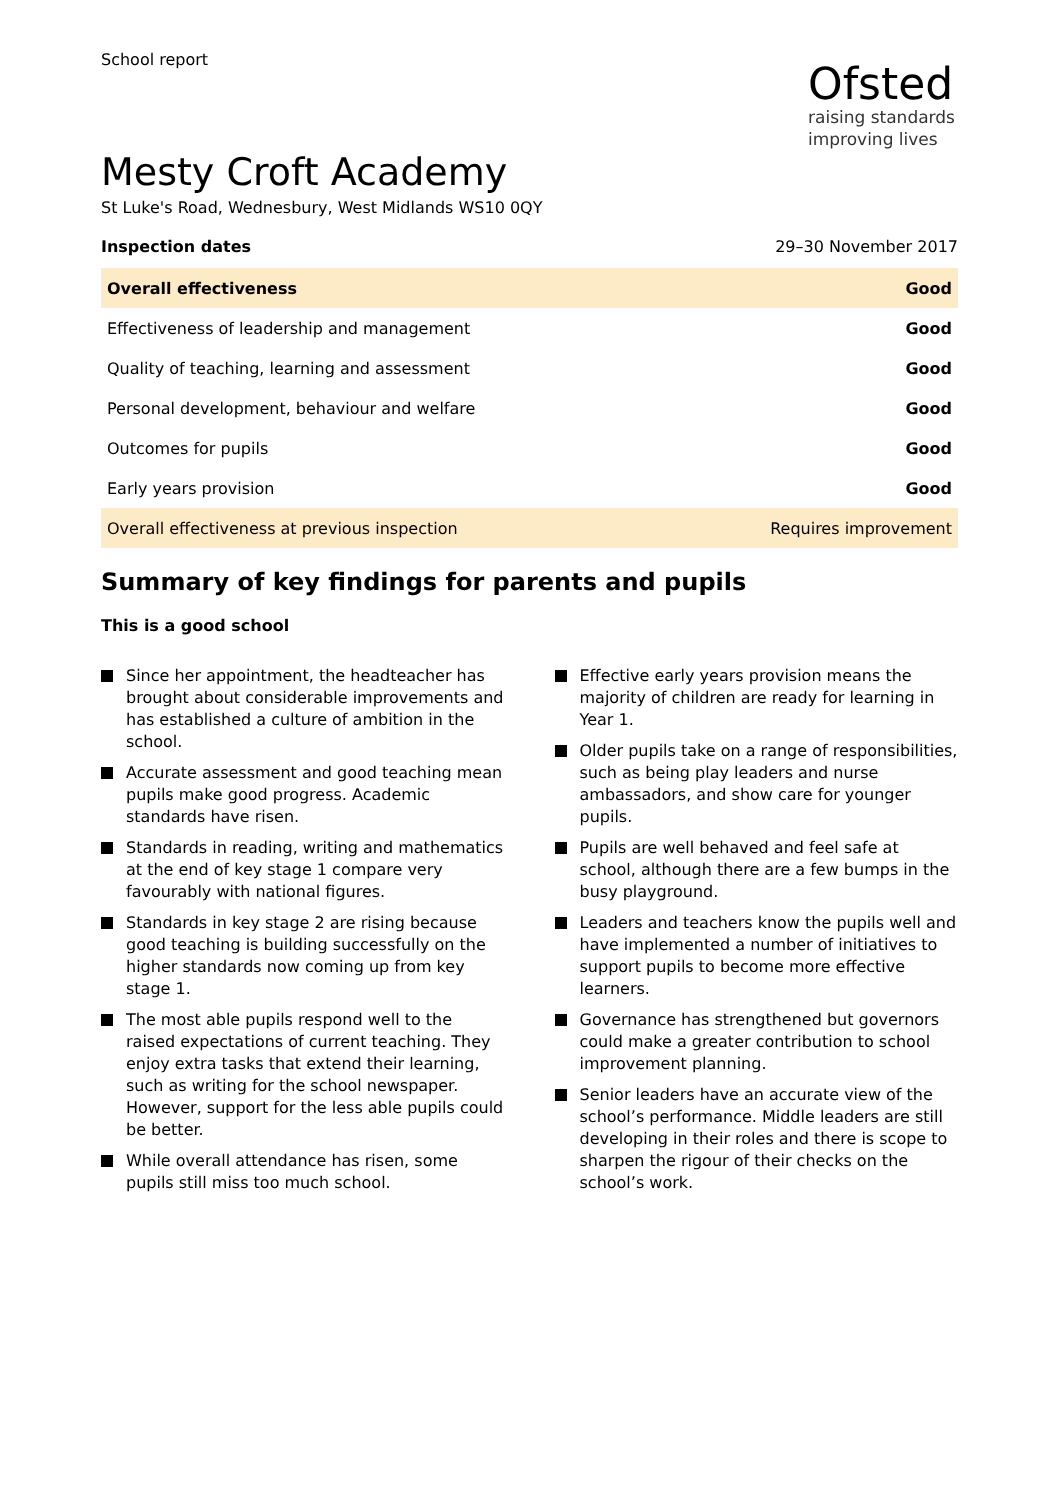School report
Ofsted
raising standards
improving lives
Mesty Croft Academy
St Luke's Road, Wednesbury, West Midlands WS10 0QY
Inspection dates 29–30 November 2017
| Overall effectiveness | Good |
| Effectiveness of leadership and management | Good |
| Quality of teaching, learning and assessment | Good |
| Personal development, behaviour and welfare | Good |
| Outcomes for pupils | Good |
| Early years provision | Good |
| Overall effectiveness at previous inspection | Requires improvement |
Summary of key findings for parents and pupils
This is a good school
Since her appointment, the headteacher has brought about considerable improvements and has established a culture of ambition in the school.
Accurate assessment and good teaching mean pupils make good progress. Academic standards have risen.
Standards in reading, writing and mathematics at the end of key stage 1 compare very favourably with national figures.
Standards in key stage 2 are rising because good teaching is building successfully on the higher standards now coming up from key stage 1.
The most able pupils respond well to the raised expectations of current teaching. They enjoy extra tasks that extend their learning, such as writing for the school newspaper. However, support for the less able pupils could be better.
While overall attendance has risen, some pupils still miss too much school.
Effective early years provision means the majority of children are ready for learning in Year 1.
Older pupils take on a range of responsibilities, such as being play leaders and nurse ambassadors, and show care for younger pupils.
Pupils are well behaved and feel safe at school, although there are a few bumps in the busy playground.
Leaders and teachers know the pupils well and have implemented a number of initiatives to support pupils to become more effective learners.
Governance has strengthened but governors could make a greater contribution to school improvement planning.
Senior leaders have an accurate view of the school’s performance. Middle leaders are still developing in their roles and there is scope to sharpen the rigour of their checks on the school’s work.